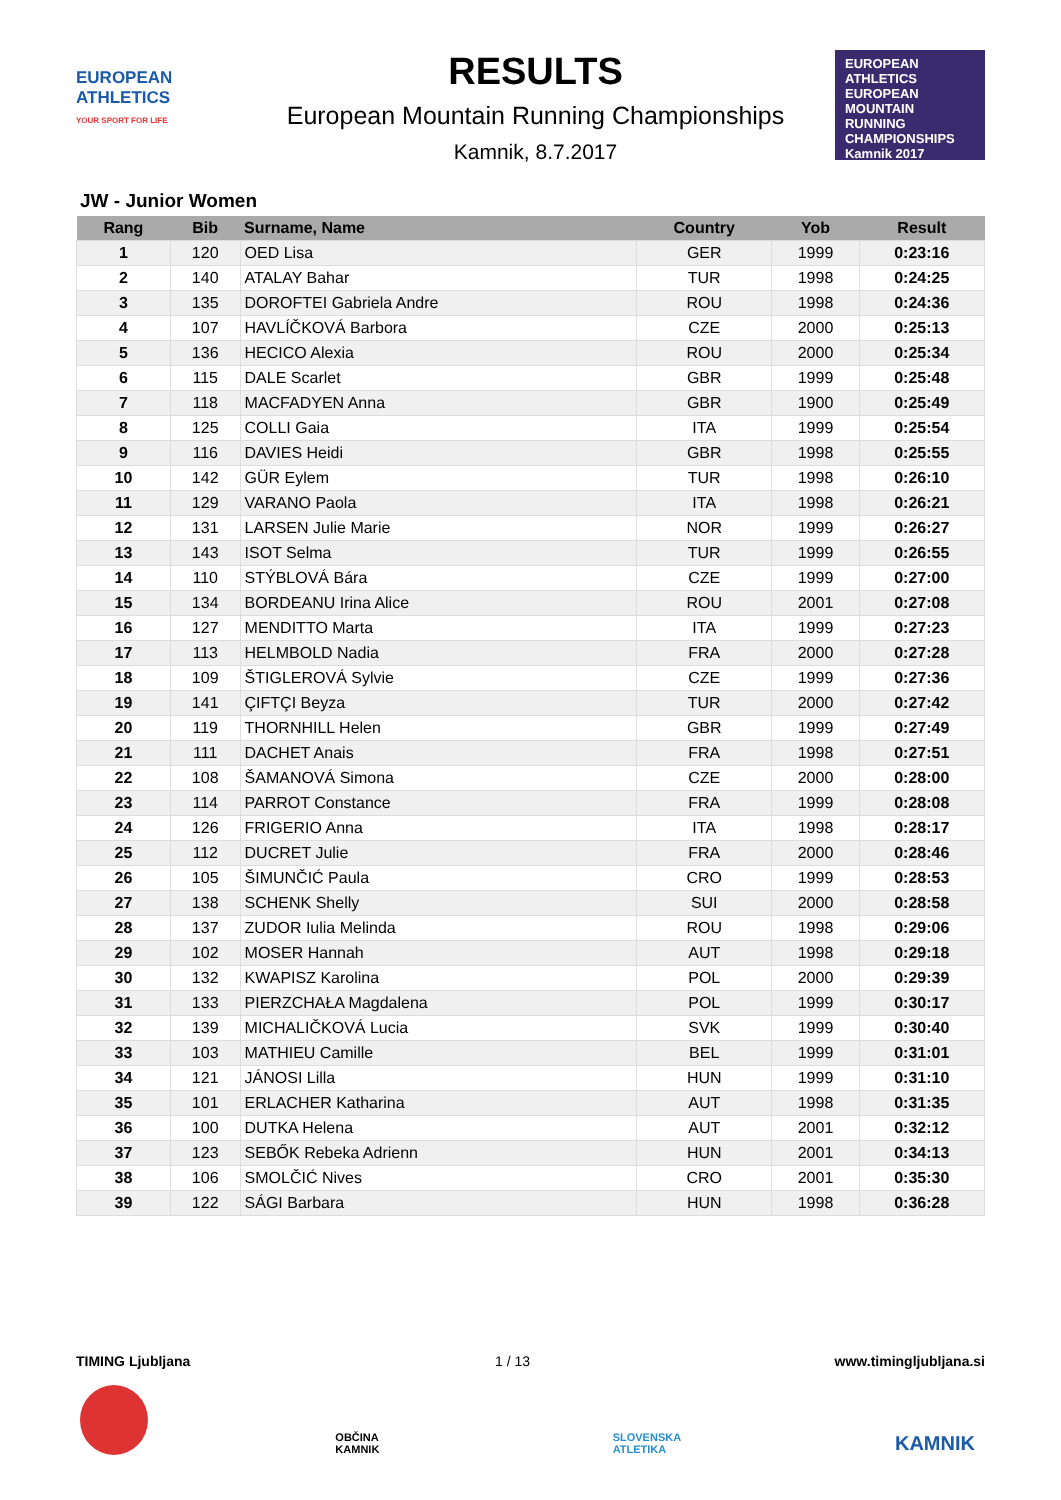EUROPEAN ATHLETICS
YOUR SPORT FOR LIFE
RESULTS
European Mountain Running Championships
Kamnik, 8.7.2017
EUROPEAN ATHLETICS
EUROPEAN MOUNTAIN RUNNING CHAMPIONSHIPS
Kamnik 2017
JW - Junior Women
| Rang | Bib | Surname, Name | Country | Yob | Result |
| --- | --- | --- | --- | --- | --- |
| 1 | 120 | OED Lisa | GER | 1999 | 0:23:16 |
| 2 | 140 | ATALAY Bahar | TUR | 1998 | 0:24:25 |
| 3 | 135 | DOROFTEI Gabriela Andre | ROU | 1998 | 0:24:36 |
| 4 | 107 | HAVLÍČKOVÁ Barbora | CZE | 2000 | 0:25:13 |
| 5 | 136 | HECICO Alexia | ROU | 2000 | 0:25:34 |
| 6 | 115 | DALE Scarlet | GBR | 1999 | 0:25:48 |
| 7 | 118 | MACFADYEN Anna | GBR | 1900 | 0:25:49 |
| 8 | 125 | COLLI Gaia | ITA | 1999 | 0:25:54 |
| 9 | 116 | DAVIES Heidi | GBR | 1998 | 0:25:55 |
| 10 | 142 | GÜR Eylem | TUR | 1998 | 0:26:10 |
| 11 | 129 | VARANO Paola | ITA | 1998 | 0:26:21 |
| 12 | 131 | LARSEN Julie Marie | NOR | 1999 | 0:26:27 |
| 13 | 143 | ISOT Selma | TUR | 1999 | 0:26:55 |
| 14 | 110 | STÝBLOVÁ Bára | CZE | 1999 | 0:27:00 |
| 15 | 134 | BORDEANU Irina Alice | ROU | 2001 | 0:27:08 |
| 16 | 127 | MENDITTO Marta | ITA | 1999 | 0:27:23 |
| 17 | 113 | HELMBOLD Nadia | FRA | 2000 | 0:27:28 |
| 18 | 109 | ŠTIGLEROVÁ Sylvie | CZE | 1999 | 0:27:36 |
| 19 | 141 | ÇIFTÇI Beyza | TUR | 2000 | 0:27:42 |
| 20 | 119 | THORNHILL Helen | GBR | 1999 | 0:27:49 |
| 21 | 111 | DACHET Anais | FRA | 1998 | 0:27:51 |
| 22 | 108 | ŠAMANOVÁ Simona | CZE | 2000 | 0:28:00 |
| 23 | 114 | PARROT Constance | FRA | 1999 | 0:28:08 |
| 24 | 126 | FRIGERIO Anna | ITA | 1998 | 0:28:17 |
| 25 | 112 | DUCRET Julie | FRA | 2000 | 0:28:46 |
| 26 | 105 | ŠIMUNČIĆ Paula | CRO | 1999 | 0:28:53 |
| 27 | 138 | SCHENK Shelly | SUI | 2000 | 0:28:58 |
| 28 | 137 | ZUDOR Iulia Melinda | ROU | 1998 | 0:29:06 |
| 29 | 102 | MOSER Hannah | AUT | 1998 | 0:29:18 |
| 30 | 132 | KWAPISZ Karolina | POL | 2000 | 0:29:39 |
| 31 | 133 | PIERZCHAŁA Magdalena | POL | 1999 | 0:30:17 |
| 32 | 139 | MICHALIČKOVÁ Lucia | SVK | 1999 | 0:30:40 |
| 33 | 103 | MATHIEU Camille | BEL | 1999 | 0:31:01 |
| 34 | 121 | JÁNOSI Lilla | HUN | 1999 | 0:31:10 |
| 35 | 101 | ERLACHER Katharina | AUT | 1998 | 0:31:35 |
| 36 | 100 | DUTKA Helena | AUT | 2001 | 0:32:12 |
| 37 | 123 | SEBŐK Rebeka Adrienn | HUN | 2001 | 0:34:13 |
| 38 | 106 | SMOLČIĆ Nives | CRO | 2001 | 0:35:30 |
| 39 | 122 | SÁGI Barbara | HUN | 1998 | 0:36:28 |
TIMING Ljubljana 1 / 13 www.timingljubljana.si
OBČINA KAMNIK SLOVENSKA ATLETIKA
KAMNIK